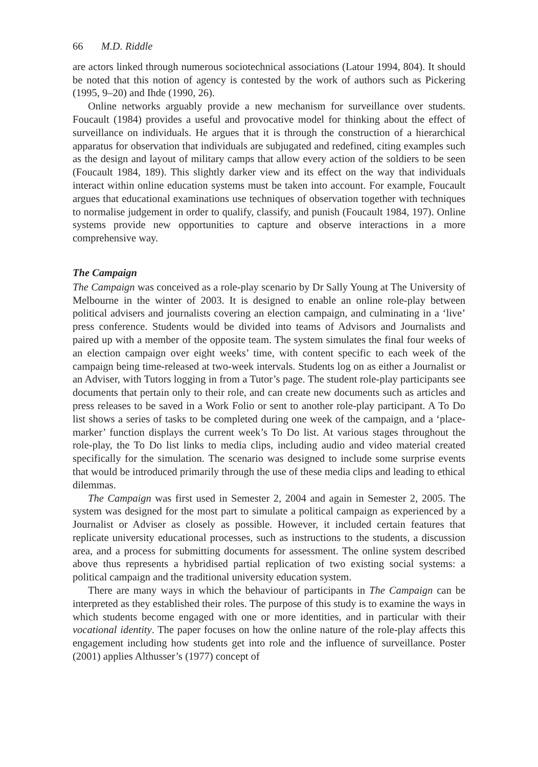66 M.D. Riddle
are actors linked through numerous sociotechnical associations (Latour 1994, 804). It should be noted that this notion of agency is contested by the work of authors such as Pickering (1995, 9–20) and Ihde (1990, 26).
Online networks arguably provide a new mechanism for surveillance over students. Foucault (1984) provides a useful and provocative model for thinking about the effect of surveillance on individuals. He argues that it is through the construction of a hierarchical apparatus for observation that individuals are subjugated and redefined, citing examples such as the design and layout of military camps that allow every action of the soldiers to be seen (Foucault 1984, 189). This slightly darker view and its effect on the way that individuals interact within online education systems must be taken into account. For example, Foucault argues that educational examinations use techniques of observation together with techniques to normalise judgement in order to qualify, classify, and punish (Foucault 1984, 197). Online systems provide new opportunities to capture and observe interactions in a more comprehensive way.
The Campaign
The Campaign was conceived as a role-play scenario by Dr Sally Young at The University of Melbourne in the winter of 2003. It is designed to enable an online role-play between political advisers and journalists covering an election campaign, and culminating in a ‘live’ press conference. Students would be divided into teams of Advisors and Journalists and paired up with a member of the opposite team. The system simulates the final four weeks of an election campaign over eight weeks’ time, with content specific to each week of the campaign being time-released at two-week intervals. Students log on as either a Journalist or an Adviser, with Tutors logging in from a Tutor’s page. The student role-play participants see documents that pertain only to their role, and can create new documents such as articles and press releases to be saved in a Work Folio or sent to another role-play participant. A To Do list shows a series of tasks to be completed during one week of the campaign, and a ‘place-marker’ function displays the current week’s To Do list. At various stages throughout the role-play, the To Do list links to media clips, including audio and video material created specifically for the simulation. The scenario was designed to include some surprise events that would be introduced primarily through the use of these media clips and leading to ethical dilemmas.
The Campaign was first used in Semester 2, 2004 and again in Semester 2, 2005. The system was designed for the most part to simulate a political campaign as experienced by a Journalist or Adviser as closely as possible. However, it included certain features that replicate university educational processes, such as instructions to the students, a discussion area, and a process for submitting documents for assessment. The online system described above thus represents a hybridised partial replication of two existing social systems: a political campaign and the traditional university education system.
There are many ways in which the behaviour of participants in The Campaign can be interpreted as they established their roles. The purpose of this study is to examine the ways in which students become engaged with one or more identities, and in particular with their vocational identity. The paper focuses on how the online nature of the role-play affects this engagement including how students get into role and the influence of surveillance. Poster (2001) applies Althusser’s (1977) concept of